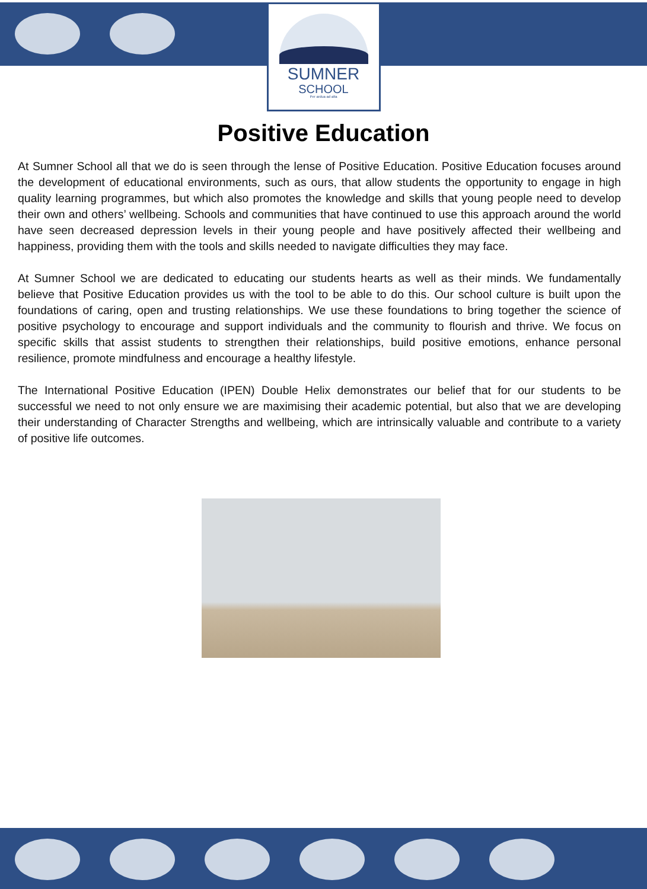SUMNER
SCHOOL
Per ardua ad alta
Positive Education
At Sumner School all that we do is seen through the lense of Positive Education. Positive Education focuses around the development of educational environments, such as ours, that allow students the opportunity to engage in high quality learning programmes, but which also promotes the knowledge and skills that young people need to develop their own and others’ wellbeing. Schools and communities that have continued to use this approach around the world have seen decreased depression levels in their young people and have positively affected their wellbeing and happiness, providing them with the tools and skills needed to navigate difficulties they may face.
At Sumner School we are dedicated to educating our students hearts as well as their minds. We fundamentally believe that Positive Education provides us with the tool to be able to do this. Our school culture is built upon the foundations of caring, open and trusting relationships. We use these foundations to bring together the science of positive psychology to encourage and support individuals and the community to flourish and thrive. We focus on specific skills that assist students to strengthen their relationships, build positive emotions, enhance personal resilience, promote mindfulness and encourage a healthy lifestyle.
The International Positive Education (IPEN) Double Helix demonstrates our belief that for our students to be successful we need to not only ensure we are maximising their academic potential, but also that we are developing their understanding of Character Strengths and wellbeing, which are intrinsically valuable and contribute to a variety of positive life outcomes.